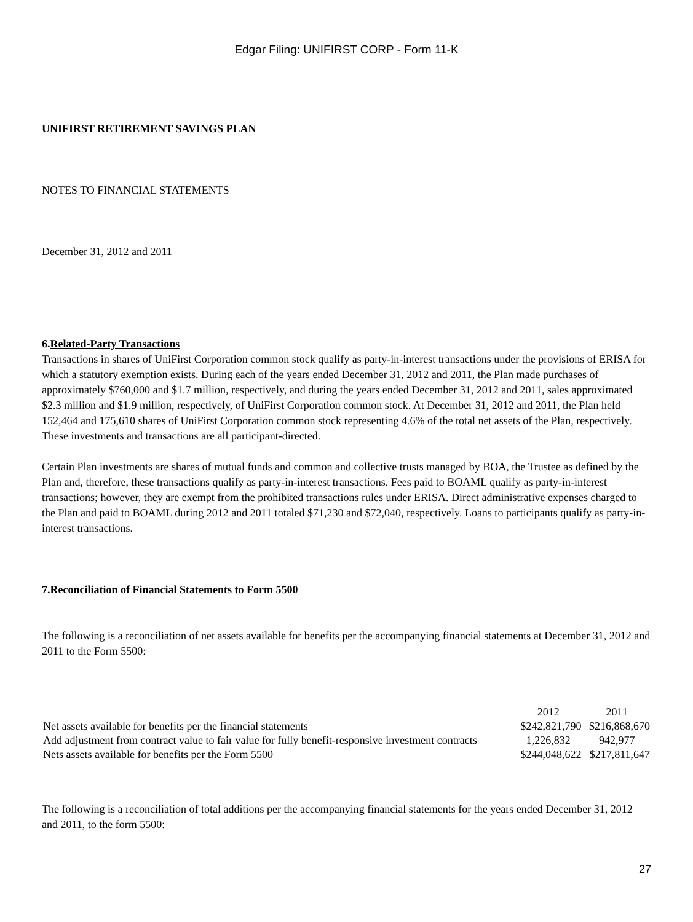Edgar Filing: UNIFIRST CORP - Form 11-K
UNIFIRST RETIREMENT SAVINGS PLAN
NOTES TO FINANCIAL STATEMENTS
December 31, 2012 and 2011
6.Related-Party Transactions
Transactions in shares of UniFirst Corporation common stock qualify as party-in-interest transactions under the provisions of ERISA for which a statutory exemption exists. During each of the years ended December 31, 2012 and 2011, the Plan made purchases of approximately $760,000 and $1.7 million, respectively, and during the years ended December 31, 2012 and 2011, sales approximated $2.3 million and $1.9 million, respectively, of UniFirst Corporation common stock. At December 31, 2012 and 2011, the Plan held 152,464 and 175,610 shares of UniFirst Corporation common stock representing 4.6% of the total net assets of the Plan, respectively. These investments and transactions are all participant-directed.
Certain Plan investments are shares of mutual funds and common and collective trusts managed by BOA, the Trustee as defined by the Plan and, therefore, these transactions qualify as party-in-interest transactions. Fees paid to BOAML qualify as party-in-interest transactions; however, they are exempt from the prohibited transactions rules under ERISA. Direct administrative expenses charged to the Plan and paid to BOAML during 2012 and 2011 totaled $71,230 and $72,040, respectively. Loans to participants qualify as party-in-interest transactions.
7.Reconciliation of Financial Statements to Form 5500
The following is a reconciliation of net assets available for benefits per the accompanying financial statements at December 31, 2012 and 2011 to the Form 5500:
| | 2012 | 2011 |
| --- | --- | --- |
| Net assets available for benefits per the financial statements | $242,821,790 | $216,868,670 |
| Add adjustment from contract value to fair value for fully benefit-responsive investment contracts | 1,226,832 | 942,977 |
| Nets assets available for benefits per the Form 5500 | $244,048,622 | $217,811,647 |
The following is a reconciliation of total additions per the accompanying financial statements for the years ended December 31, 2012 and 2011, to the form 5500:
27